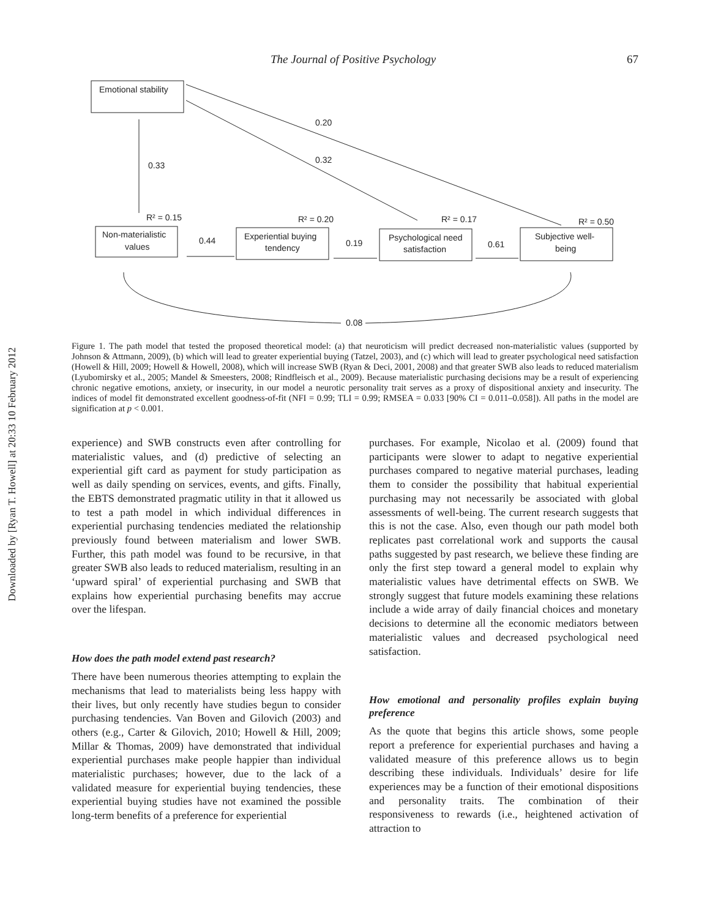Downloaded by [Ryan T. Howell] at 20:33 10 February 2012
The Journal of Positive Psychology 67
Emotional stability
0.33
0.20
0.32
R² = 0.15
R² = 0.20
R² = 0.17
R² = 0.50
Non-materialistic
values
Experiential buying
tendency
Psychological need
satisfaction
Subjective well-
being
0.44
0.19
0.61
0.08
Figure 1. The path model that tested the proposed theoretical model: (a) that neuroticism will predict decreased non-materialistic values (supported by Johnson & Attmann, 2009), (b) which will lead to greater experiential buying (Tatzel, 2003), and (c) which will lead to greater psychological need satisfaction (Howell & Hill, 2009; Howell & Howell, 2008), which will increase SWB (Ryan & Deci, 2001, 2008) and that greater SWB also leads to reduced materialism (Lyubomirsky et al., 2005; Mandel & Smeesters, 2008; Rindfleisch et al., 2009). Because materialistic purchasing decisions may be a result of experiencing chronic negative emotions, anxiety, or insecurity, in our model a neurotic personality trait serves as a proxy of dispositional anxiety and insecurity. The indices of model fit demonstrated excellent goodness-of-fit (NFI = 0.99; TLI = 0.99; RMSEA = 0.033 [90% CI = 0.011–0.058]). All paths in the model are signification at p < 0.001.
experience) and SWB constructs even after controlling for materialistic values, and (d) predictive of selecting an experiential gift card as payment for study participation as well as daily spending on services, events, and gifts. Finally, the EBTS demonstrated pragmatic utility in that it allowed us to test a path model in which individual differences in experiential purchasing tendencies mediated the relationship previously found between materialism and lower SWB. Further, this path model was found to be recursive, in that greater SWB also leads to reduced materialism, resulting in an ‘upward spiral’ of experiential purchasing and SWB that explains how experiential purchasing benefits may accrue over the lifespan.
How does the path model extend past research?
There have been numerous theories attempting to explain the mechanisms that lead to materialists being less happy with their lives, but only recently have studies begun to consider purchasing tendencies. Van Boven and Gilovich (2003) and others (e.g., Carter & Gilovich, 2010; Howell & Hill, 2009; Millar & Thomas, 2009) have demonstrated that individual experiential purchases make people happier than individual materialistic purchases; however, due to the lack of a validated measure for experiential buying tendencies, these experiential buying studies have not examined the possible long-term benefits of a preference for experiential
purchases. For example, Nicolao et al. (2009) found that participants were slower to adapt to negative experiential purchases compared to negative material purchases, leading them to consider the possibility that habitual experiential purchasing may not necessarily be associated with global assessments of well-being. The current research suggests that this is not the case. Also, even though our path model both replicates past correlational work and supports the causal paths suggested by past research, we believe these finding are only the first step toward a general model to explain why materialistic values have detrimental effects on SWB. We strongly suggest that future models examining these relations include a wide array of daily financial choices and monetary decisions to determine all the economic mediators between materialistic values and decreased psychological need satisfaction.
How emotional and personality profiles explain buying preference
As the quote that begins this article shows, some people report a preference for experiential purchases and having a validated measure of this preference allows us to begin describing these individuals. Individuals’ desire for life experiences may be a function of their emotional dispositions and personality traits. The combination of their responsiveness to rewards (i.e., heightened activation of attraction to